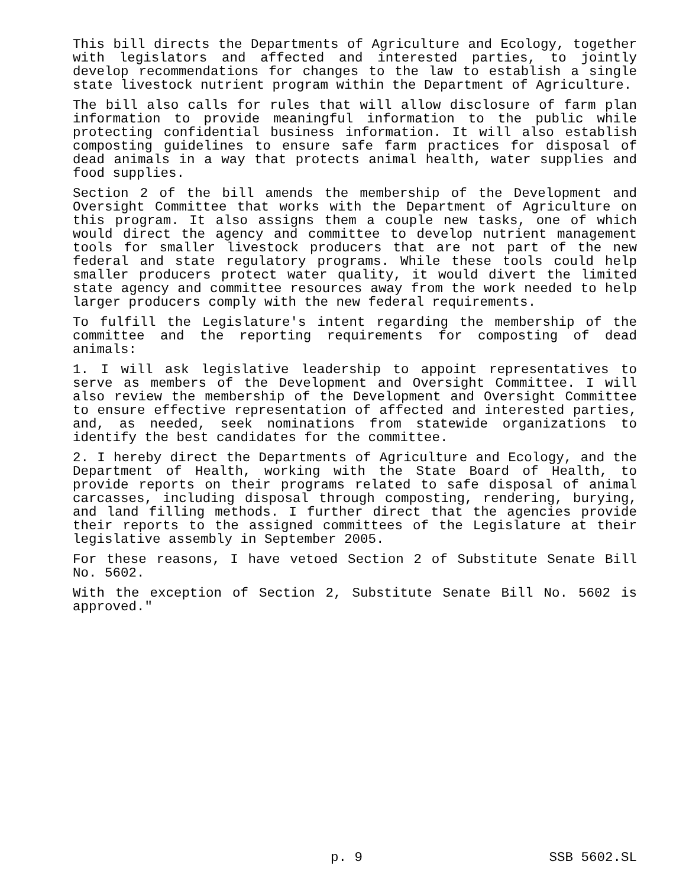This bill directs the Departments of Agriculture and Ecology, together with legislators and affected and interested parties, to jointly develop recommendations for changes to the law to establish a single state livestock nutrient program within the Department of Agriculture.
The bill also calls for rules that will allow disclosure of farm plan information to provide meaningful information to the public while protecting confidential business information. It will also establish composting guidelines to ensure safe farm practices for disposal of dead animals in a way that protects animal health, water supplies and food supplies.
Section 2 of the bill amends the membership of the Development and Oversight Committee that works with the Department of Agriculture on this program. It also assigns them a couple new tasks, one of which would direct the agency and committee to develop nutrient management tools for smaller livestock producers that are not part of the new federal and state regulatory programs. While these tools could help smaller producers protect water quality, it would divert the limited state agency and committee resources away from the work needed to help larger producers comply with the new federal requirements.
To fulfill the Legislature's intent regarding the membership of the committee and the reporting requirements for composting of dead animals:
1. I will ask legislative leadership to appoint representatives to serve as members of the Development and Oversight Committee. I will also review the membership of the Development and Oversight Committee to ensure effective representation of affected and interested parties, and, as needed, seek nominations from statewide organizations to identify the best candidates for the committee.
2. I hereby direct the Departments of Agriculture and Ecology, and the Department of Health, working with the State Board of Health, to provide reports on their programs related to safe disposal of animal carcasses, including disposal through composting, rendering, burying, and land filling methods. I further direct that the agencies provide their reports to the assigned committees of the Legislature at their legislative assembly in September 2005.
For these reasons, I have vetoed Section 2 of Substitute Senate Bill No. 5602.
With the exception of Section 2, Substitute Senate Bill No. 5602 is approved."
p. 9 SSB 5602.SL